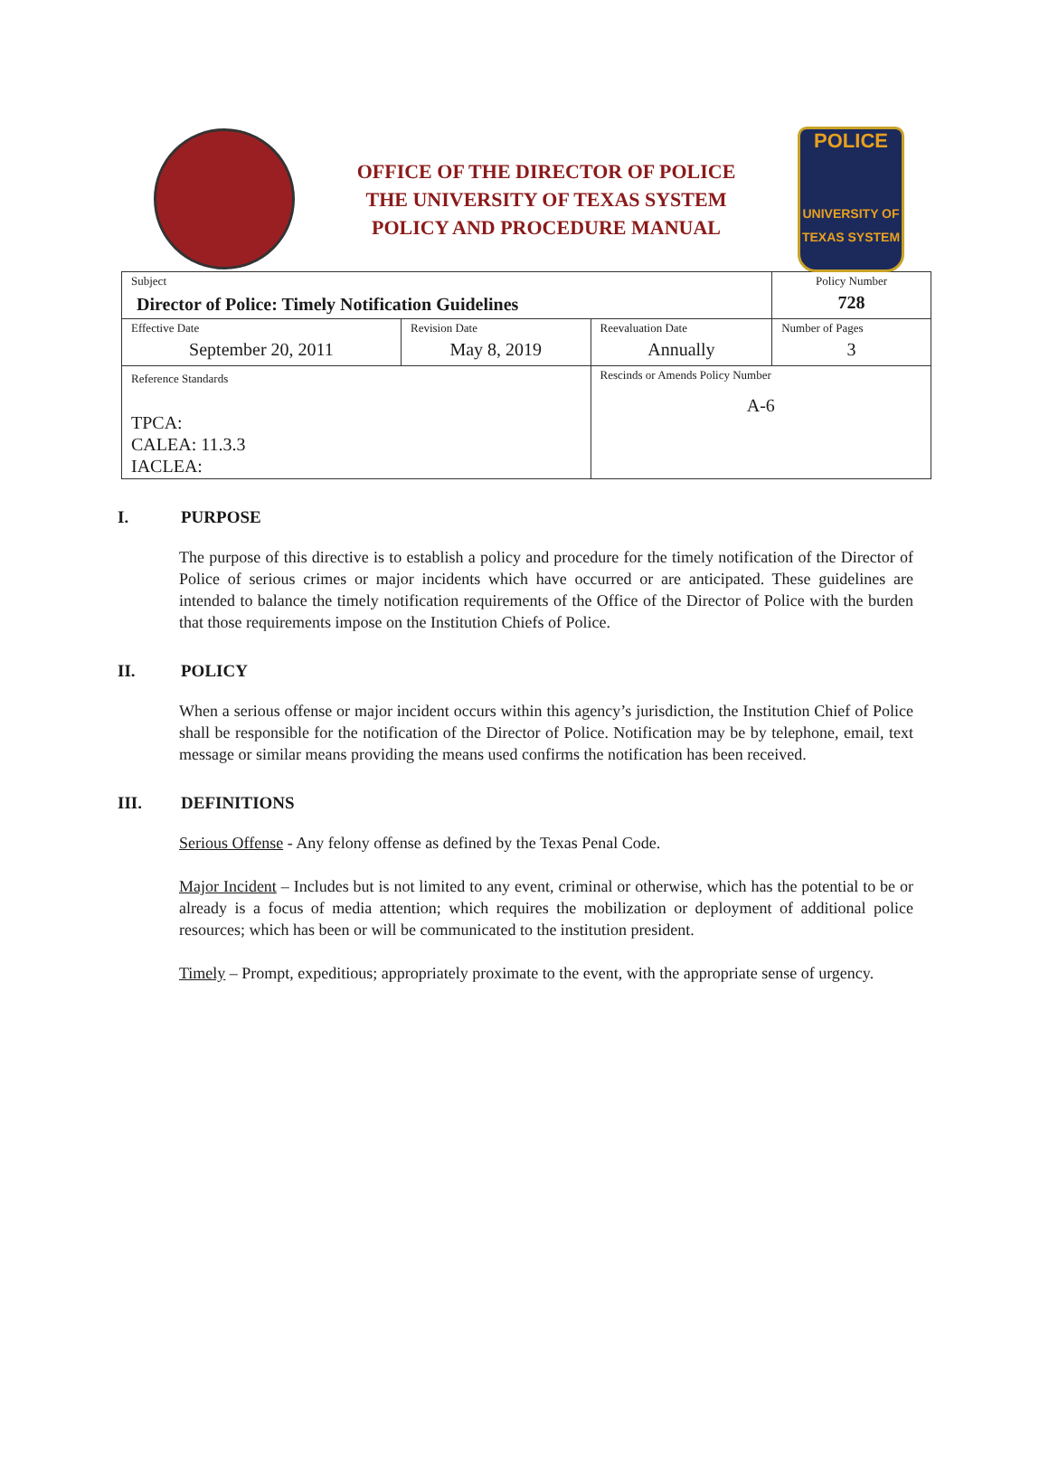OFFICE OF THE DIRECTOR OF POLICE
THE UNIVERSITY OF TEXAS SYSTEM
POLICY AND PROCEDURE MANUAL
POLICE
UNIVERSITY OF TEXAS SYSTEM
| Subject Director of Police: Timely Notification Guidelines | | | Policy Number 728 |
| Effective Date September 20, 2011 | Revision Date May 8, 2019 | Reevaluation Date Annually | Number of Pages 3 |
| Reference Standards TPCA: CALEA: 11.3.3 IACLEA: | | Rescinds or Amends Policy Number A-6 | |
I. PURPOSE
The purpose of this directive is to establish a policy and procedure for the timely notification of the Director of Police of serious crimes or major incidents which have occurred or are anticipated. These guidelines are intended to balance the timely notification requirements of the Office of the Director of Police with the burden that those requirements impose on the Institution Chiefs of Police.
II. POLICY
When a serious offense or major incident occurs within this agency’s jurisdiction, the Institution Chief of Police shall be responsible for the notification of the Director of Police. Notification may be by telephone, email, text message or similar means providing the means used confirms the notification has been received.
III. DEFINITIONS
Serious Offense - Any felony offense as defined by the Texas Penal Code.
Major Incident – Includes but is not limited to any event, criminal or otherwise, which has the potential to be or already is a focus of media attention; which requires the mobilization or deployment of additional police resources; which has been or will be communicated to the institution president.
Timely – Prompt, expeditious; appropriately proximate to the event, with the appropriate sense of urgency.